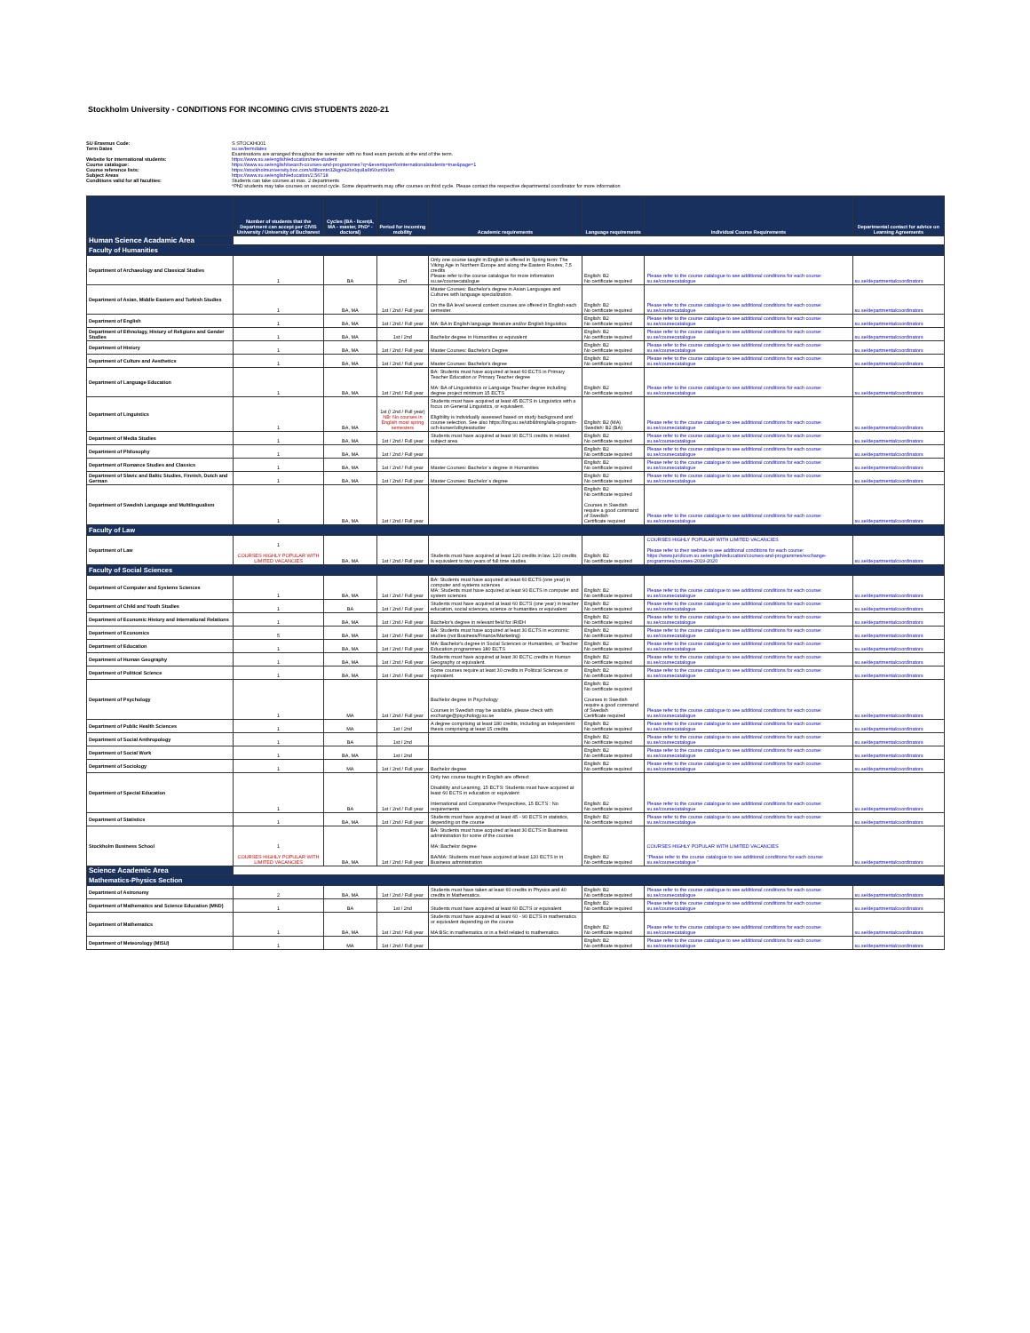Stockholm University - CONDITIONS FOR INCOMING CIVIS STUDENTS 2020-21
SU Erasmus Code: S STOCKHO01 Term Dates su.se/termdates
Examinations are arranged throughout the semester with no fixed exam periods at the end of the term. Website for international students: https://www.su.se/english/education/new-student Course catalogue: https://www.su.se/english/search-courses-and-programmes?q=&eventopenforinternationalstudents=true&page=1 Course reference lists: https://stockholmuniversity.box.com/s/8bsmtn32kgm42tx0qu8a6t60un099m Subject Areas https://www.su.se/english/education/2.56718 Conditions valid for all faculties: Students can take courses at max. 2 departments
*PhD students may take courses on second cycle. Some departments may offer courses on third cycle. Please contact the respective departmental coordinator for more information
| | Number of students that the Department can accept per CIVIS University / University of Bucharest | Cycles (BA - licență, MA - master, PhD* - doctoral) | Period for incoming mobility | Academic requirements | Language requirements | Individual Course Requirements | Departmental contact for advice on Learning Agreements |
| --- | --- | --- | --- | --- | --- | --- | --- |
| Human Science Acadamic Area | | | | | | | |
| Faculty of Humanities | | | | | | | |
| Department of Archaeology and Classical Studies | 1 | BA | 2nd | Only one course taught in English is offered in Spring term: The Viking Age in Northern Europe and along the Eastern Routes, 7,5 credits Please refer to the course catalogue for more information su.se/coursecatalogue | English: B2 No certificate required | Please refer to the course catalogue to see additional conditions for each course: su.se/coursecatalogue | su.se/departmentalcoordinators |
| Department of Asian, Middle Eastern and Turkish Studies | 1 | BA, MA | 1st / 2nd / Full year | Master Courses: Bachelor's degree in Asian Languages and Cultures with language specialization. On the BA level several content courses are offered in English each semester. | English: B2 No certificate required | Please refer to the course catalogue to see additional conditions for each course: su.se/coursecatalogue | su.se/departmentalcoordinators |
| Department of English | 1 | BA, MA | 1st / 2nd / Full year | MA: BA in English language literature and/or English linguistics | English: B2 No certificate required | Please refer to the course catalogue to see additional conditions for each course: su.se/coursecatalogue | su.se/departmentalcoordinators |
| Department of Ethnology, History of Religions and Gender Studies | 1 | BA, MA | 1st / 2nd | Bachelor degree in Humanities or equivalent | English: B2 No certificate required | Please refer to the course catalogue to see additional conditions for each course: su.se/coursecatalogue | su.se/departmentalcoordinators |
| Department of History | 1 | BA, MA | 1st / 2nd / Full year | Master Courses: Bachelor's Degree | English: B2 No certificate required | Please refer to the course catalogue to see additional conditions for each course: su.se/coursecatalogue | su.se/departmentalcoordinators |
| Department of Culture and Aesthetics | 1 | BA, MA | 1st / 2nd / Full year | Master Courses: Bachelor's degree | English: B2 No certificate required | Please refer to the course catalogue to see additional conditions for each course: su.se/coursecatalogue | su.se/departmentalcoordinators |
| Department of Language Education | 1 | BA, MA | 1st / 2nd / Full year | BA: Students must have acquired at least 60 ECTS in Primary Teacher Education or Primary Teacher degree MA: BA of Linguististics or Language Teacher degree including degree project minimum 15 ECTS | English: B2 No certificate required | Please refer to the course catalogue to see additional conditions for each course: su.se/coursecatalogue | su.se/departmentalcoordinators |
| Department of Linguistics | 1 | BA, MA | 1st (/ 2nd / Full year) NB: No courses in English most spring semesters | Students must have acquired at least 45 ECTS in Linguistics with a focus on General Linguistics, or equivalent. Eligibility is individually assessed based on study background and course selection. See also https://ling.su.se/utbildning/alla-program-och-kurser/utbytesstudier | English: B2 (MA) Swedish: B2 (BA) | Please refer to the course catalogue to see additional conditions for each course: su.se/coursecatalogue | su.se/departmentalcoordinators |
| Department of Media Studies | 1 | BA, MA | 1st / 2nd / Full year | Students must have acquired at least 90 ECTS credits in related subject area | English: B2 No certificate required | Please refer to the course catalogue to see additional conditions for each course: su.se/coursecatalogue | su.se/departmentalcoordinators |
| Department of Philosophy | 1 | BA, MA | 1st / 2nd / Full year | | English: B2 No certificate required | Please refer to the course catalogue to see additional conditions for each course: su.se/coursecatalogue | su.se/departmentalcoordinators |
| Department of Romance Studies and Classics | 1 | BA, MA | 1st / 2nd / Full year | Master Courses: Bachelor´s degree in Humanities | English: B2 No certificate required | Please refer to the course catalogue to see additional conditions for each course: su.se/coursecatalogue | su.se/departmentalcoordinators |
| Department of Slavic and Baltic Studies, Finnish, Dutch and German | 1 | BA, MA | 1st / 2nd / Full year | Master Courses: Bachelor´s degree | English: B2 No certificate required | Please refer to the course catalogue to see additional conditions for each course: su.se/coursecatalogue | su.se/departmentalcoordinators |
| Department of Swedish Language and Multilingualism | 1 | BA, MA | 1st / 2nd / Full year | | English: B2 No certificate required Courses in Swedish require a good command of Swedish Certificate required | Please refer to the course catalogue to see additional conditions for each course: su.se/coursecatalogue | su.se/departmentalcoordinators |
| Faculty of Law | | | | | | | |
| Department of Law | 1 COURSES HIGHLY POPULAR WITH LIMITED VACANCIES | BA, MA | 1st / 2nd / Full year | Students must have acquired at least 120 credits in law. 120 credits is equivalent to two years of full time studies. | English: B2 No certificate required | COURSES HIGHLY POPULAR WITH LIMITED VACANCIES Please refer to their website to see additional conditions for each course: https://www.juridicum.su.se/english/education/courses-and-programmes/exchange-programmes/courses-2019-2020 | su.se/departmentalcoordinators |
| Faculty of Social Sciences | | | | | | | |
| Department of Computer and Systems Sciences | 1 | BA, MA | 1st / 2nd / Full year | BA: Students must have acquired at least 60 ECTS (one year) in computer and systems sciences MA: Students must have acquired at least 90 ECTS in computer and system sciences | English: B2 No certificate required | Please refer to the course catalogue to see additional conditions for each course: su.se/coursecatalogue | su.se/departmentalcoordinators |
| Department of Child and Youth Studies | 1 | BA | 1st / 2nd / Full year | Students must have acquired at least 60 ECTS (one year) in teacher education, social sciences, science or humanities or equivalent | English: B2 No certificate required | Please refer to the course catalogue to see additional conditions for each course: su.se/coursecatalogue | su.se/departmentalcoordinators |
| Department of Economic History and International Relations | 1 | BA, MA | 1st / 2nd / Full year | Bachelor's degree in relevant field for IR/EH | English: B2 No certificate required | Please refer to the course catalogue to see additional conditions for each course: su.se/coursecatalogue | su.se/departmentalcoordinators |
| Department of Economics | 5 | BA, MA | 1st / 2nd / Full year | BA: Students must have acquired at least 30 ECTS in economic studies (not Business/Finance/Marketing) | English: B2 No certificate required | Please refer to the course catalogue to see additional conditions for each course: su.se/coursecatalogue | su.se/departmentalcoordinators |
| Department of Education | 1 | BA, MA | 1st / 2nd / Full year | MA: Bachelor's degree in Social Sciences or Humanities, or Teacher Education programmes 180 ECTS | English: B2 No certificate required | Please refer to the course catalogue to see additional conditions for each course: su.se/coursecatalogue | su.se/departmentalcoordinators |
| Department of Human Geography | 1 | BA, MA | 1st / 2nd / Full year | Students must have acquired at least 30 ECTC credits in Human Geography or equivalent. | English: B2 No certificate required | Please refer to the course catalogue to see additional conditions for each course: su.se/coursecatalogue | su.se/departmentalcoordinators |
| Department of Political Science | 1 | BA, MA | 1st / 2nd / Full year | Some courses require at least 30 credits in Political Sciences or equivalent. | English: B2 No certificate required | Please refer to the course catalogue to see additional conditions for each course: su.se/coursecatalogue | su.se/departmentalcoordinators |
| Department of Psychology | 1 | MA | 1st / 2nd / Full year | Bachelor degree in Psychology Courses in Swedish may be available, please check with exchange@psychology.su.se | English: B2 No certificate required Courses in Swedish require a good command of Swedish Certificate required | Please refer to the course catalogue to see additional conditions for each course: su.se/coursecatalogue | su.se/departmentalcoordinators |
| Department of Public Health Sciences | 1 | MA | 1st / 2nd | A degree comprising at least 180 credits, including an independent thesis comprising at least 15 credits | English: B2 No certificate required | Please refer to the course catalogue to see additional conditions for each course: su.se/coursecatalogue | su.se/departmentalcoordinators |
| Department of Social Anthropology | 1 | BA | 1st / 2nd | | English: B2 No certificate required | Please refer to the course catalogue to see additional conditions for each course: su.se/coursecatalogue | su.se/departmentalcoordinators |
| Department of Social Work | 1 | BA, MA | 1st / 2nd | | English: B2 No certificate required | Please refer to the course catalogue to see additional conditions for each course: su.se/coursecatalogue | su.se/departmentalcoordinators |
| Department of Sociology | 1 | MA | 1st / 2nd / Full year | Bachelor degree | English: B2 No certificate required | Please refer to the course catalogue to see additional conditions for each course: su.se/coursecatalogue | su.se/departmentalcoordinators |
| Department of Special Education | 1 | BA | 1st / 2nd / Full year | Only two course taught in English are offered: Disability and Learning, 15 ECTS: Students must have acquired at least 60 ECTS in education or equivalent International and Comparative Perspectives, 15 ECTS : No requirements | English: B2 No certificate required | Please refer to the course catalogue to see additional conditions for each course: su.se/coursecatalogue | su.se/departmentalcoordinators |
| Department of Statistics | 1 | BA, MA | 1st / 2nd / Full year | Students must have acquired at least 45 - 90 ECTS in statistics, depending on the course | English: B2 No certificate required | Please refer to the course catalogue to see additional conditions for each course: su.se/coursecatalogue | su.se/departmentalcoordinators |
| Stockholm Business School | 1 COURSES HIGHLY POPULAR WITH LIMITED VACANCIES | BA, MA | 1st / 2nd / Full year | BA: Students must have acquired at least 30 ECTS in Business administration for some of the courses MA: Bachelor degree BA/MA: Students must have acquired at least 120 ECTS in in Business administration | English: B2 No certificate required | COURSES HIGHLY POPULAR WITH LIMITED VACANCIES "Please refer to the course catalogue to see additional conditions for each course: su.se/coursecatalogue " | su.se/departmentalcoordinators |
| Science Academic Area | | | | | | | |
| Mathematics-Physics Section | | | | | | | |
| Department of Astronomy | 2 | BA, MA | 1st / 2nd / Full year | Students must have taken at least 60 credits in Physics and 40 credits in Mathematics. | English: B2 No certificate required | Please refer to the course catalogue to see additional conditions for each course: su.se/coursecatalogue | su.se/departmentalcoordinators |
| Department of Mathematics and Science Education (MND) | 1 | BA | 1st / 2nd | Students must have acquired at least 60 ECTS or equivalent | English: B2 No certificate required | Please refer to the course catalogue to see additional conditions for each course: su.se/coursecatalogue | su.se/departmentalcoordinators |
| Department of Mathematics | 1 | BA, MA | 1st / 2nd / Full year | Students must have acquired at least 60 - 90 ECTS in mathematics or equivalent depending on the course MA:BSc in mathematics or in a field related to mathematics | English: B2 No certificate required | Please refer to the course catalogue to see additional conditions for each course: su.se/coursecatalogue | su.se/departmentalcoordinators |
| Department of Meteorology (MISU) | 1 | MA | 1st / 2nd / Full year | | English: B2 No certificate required | Please refer to the course catalogue to see additional conditions for each course: su.se/coursecatalogue | su.se/departmentalcoordinators |